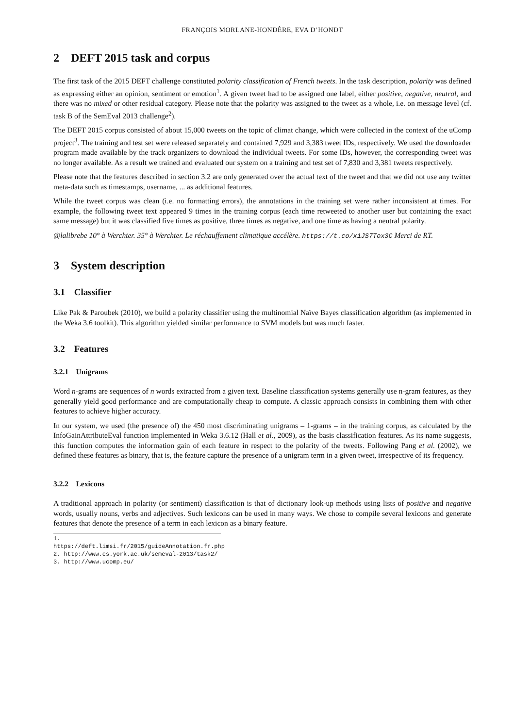FRANÇOIS MORLANE-HONDÈRE, EVA D’HONDT
2 DEFT 2015 task and corpus
The first task of the 2015 DEFT challenge constituted polarity classification of French tweets. In the task description, polarity was defined as expressing either an opinion, sentiment or emotion<sup>1</sup>. A given tweet had to be assigned one label, either positive, negative, neutral, and there was no mixed or other residual category. Please note that the polarity was assigned to the tweet as a whole, i.e. on message level (cf. task B of the SemEval 2013 challenge<sup>2</sup>).
The DEFT 2015 corpus consisted of about 15,000 tweets on the topic of climat change, which were collected in the context of the uComp project<sup>3</sup>. The training and test set were released separately and contained 7,929 and 3,383 tweet IDs, respectively. We used the downloader program made available by the track organizers to download the individual tweets. For some IDs, however, the corresponding tweet was no longer available. As a result we trained and evaluated our system on a training and test set of 7,830 and 3,381 tweets respectively.
Please note that the features described in section 3.2 are only generated over the actual text of the tweet and that we did not use any twitter meta-data such as timestamps, username, ... as additional features.
While the tweet corpus was clean (i.e. no formatting errors), the annotations in the training set were rather inconsistent at times. For example, the following tweet text appeared 9 times in the training corpus (each time retweeted to another user but containing the exact same message) but it was classified five times as positive, three times as negative, and one time as having a neutral polarity.
@lalibrebe 10° à Werchter. 35° à Werchter. Le réchauffement climatique accélère. https://t.co/x1JS7Tox3C Merci de RT.
3 System description
3.1 Classifier
Like Pak & Paroubek (2010), we build a polarity classifier using the multinomial Naïve Bayes classification algorithm (as implemented in the Weka 3.6 toolkit). This algorithm yielded similar performance to SVM models but was much faster.
3.2 Features
3.2.1 Unigrams
Word n-grams are sequences of n words extracted from a given text. Baseline classification systems generally use n-gram features, as they generally yield good performance and are computationally cheap to compute. A classic approach consists in combining them with other features to achieve higher accuracy.
In our system, we used (the presence of) the 450 most discriminating unigrams – 1-grams – in the training corpus, as calculated by the InfoGainAttributeEval function implemented in Weka 3.6.12 (Hall et al., 2009), as the basis classification features. As its name suggests, this function computes the information gain of each feature in respect to the polarity of the tweets. Following Pang et al. (2002), we defined these features as binary, that is, the feature capture the presence of a unigram term in a given tweet, irrespective of its frequency.
3.2.2 Lexicons
A traditional approach in polarity (or sentiment) classification is that of dictionary look-up methods using lists of positive and negative words, usually nouns, verbs and adjectives. Such lexicons can be used in many ways. We chose to compile several lexicons and generate features that denote the presence of a term in each lexicon as a binary feature.
1. https://deft.limsi.fr/2015/guideAnnotation.fr.php
2. http://www.cs.york.ac.uk/semeval-2013/task2/
3. http://www.ucomp.eu/